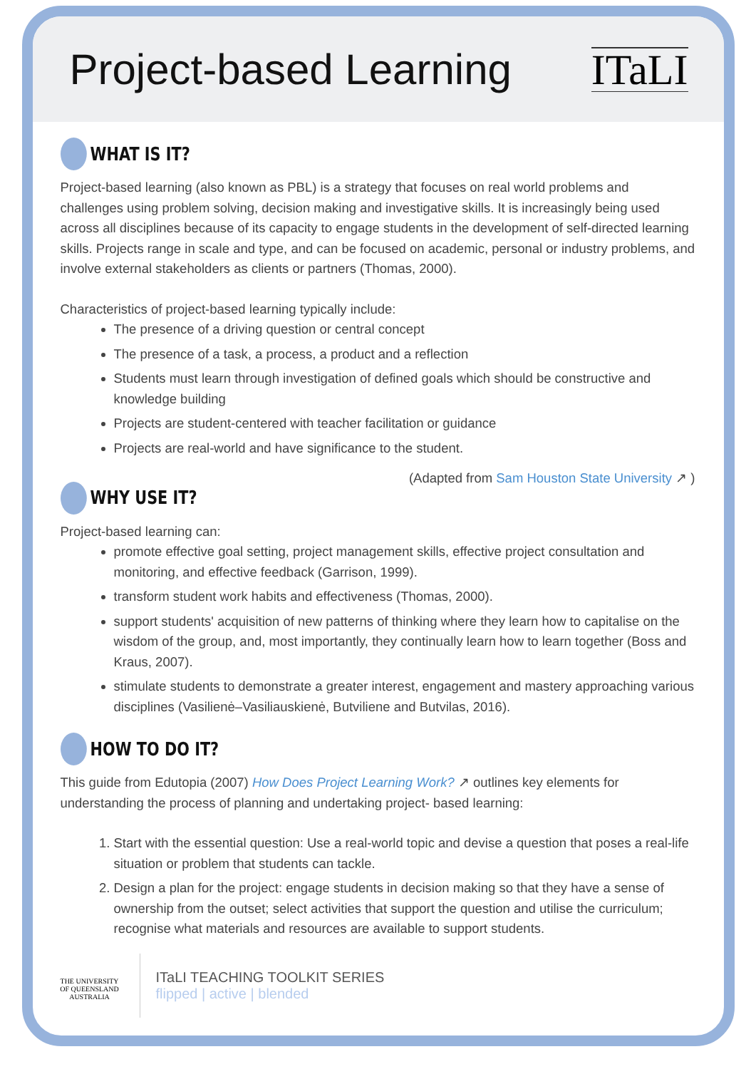Project-based Learning
ITaLI
WHAT IS IT?
Project-based learning (also known as PBL) is a strategy that focuses on real world problems and challenges using problem solving, decision making and investigative skills. It is increasingly being used across all disciplines because of its capacity to engage students in the development of self-directed learning skills. Projects range in scale and type, and can be focused on academic, personal or industry problems, and involve external stakeholders as clients or partners (Thomas, 2000).
Characteristics of project-based learning typically include:
The presence of a driving question or central concept
The presence of a task, a process, a product and a reflection
Students must learn through investigation of defined goals which should be constructive and knowledge building
Projects are student-centered with teacher facilitation or guidance
Projects are real-world and have significance to the student.
(Adapted from Sam Houston State University ↗ )
WHY USE IT?
Project-based learning can:
promote effective goal setting, project management skills, effective project consultation and monitoring, and effective feedback (Garrison, 1999).
transform student work habits and effectiveness (Thomas, 2000).
support students' acquisition of new patterns of thinking where they learn how to capitalise on the wisdom of the group, and, most importantly, they continually learn how to learn together (Boss and Kraus, 2007).
stimulate students to demonstrate a greater interest, engagement and mastery approaching various disciplines (Vasilienė–Vasiliauskienė, Butviliene and Butvilas, 2016).
HOW TO DO IT?
This guide from Edutopia (2007) How Does Project Learning Work? ↗ outlines key elements for understanding the process of planning and undertaking project- based learning:
1. Start with the essential question: Use a real-world topic and devise a question that poses a real-life situation or problem that students can tackle.
2. Design a plan for the project: engage students in decision making so that they have a sense of ownership from the outset; select activities that support the question and utilise the curriculum; recognise what materials and resources are available to support students.
THE UNIVERSITY
OF QUEENSLAND
AUSTRALIA
ITaLI TEACHING TOOLKIT SERIES
flipped | active | blended